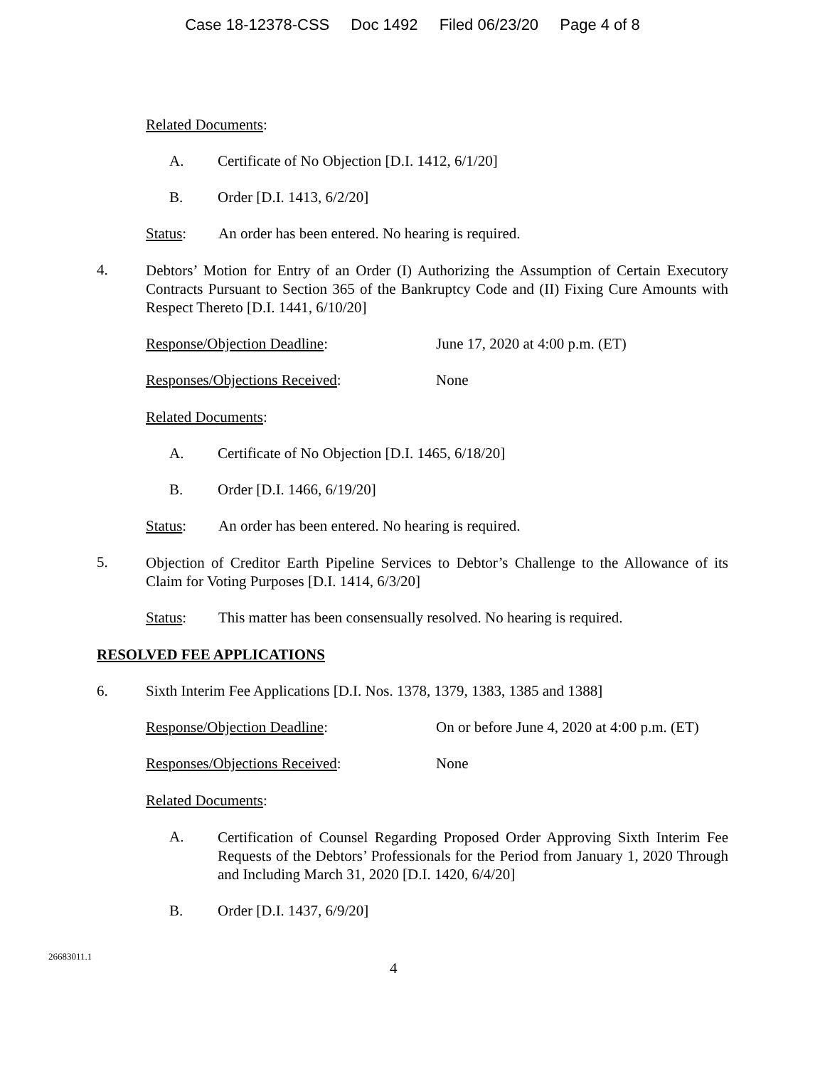Case 18-12378-CSS Doc 1492 Filed 06/23/20 Page 4 of 8
Related Documents:
A. Certificate of No Objection [D.I. 1412, 6/1/20]
B. Order [D.I. 1413, 6/2/20]
Status: An order has been entered. No hearing is required.
4. Debtors’ Motion for Entry of an Order (I) Authorizing the Assumption of Certain Executory Contracts Pursuant to Section 365 of the Bankruptcy Code and (II) Fixing Cure Amounts with Respect Thereto [D.I. 1441, 6/10/20]
Response/Objection Deadline: June 17, 2020 at 4:00 p.m. (ET)
Responses/Objections Received: None
Related Documents:
A. Certificate of No Objection [D.I. 1465, 6/18/20]
B. Order [D.I. 1466, 6/19/20]
Status: An order has been entered. No hearing is required.
5. Objection of Creditor Earth Pipeline Services to Debtor’s Challenge to the Allowance of its Claim for Voting Purposes [D.I. 1414, 6/3/20]
Status: This matter has been consensually resolved. No hearing is required.
RESOLVED FEE APPLICATIONS
6. Sixth Interim Fee Applications [D.I. Nos. 1378, 1379, 1383, 1385 and 1388]
Response/Objection Deadline: On or before June 4, 2020 at 4:00 p.m. (ET)
Responses/Objections Received: None
Related Documents:
A. Certification of Counsel Regarding Proposed Order Approving Sixth Interim Fee Requests of the Debtors’ Professionals for the Period from January 1, 2020 Through and Including March 31, 2020 [D.I. 1420, 6/4/20]
B. Order [D.I. 1437, 6/9/20]
26683011.1 4